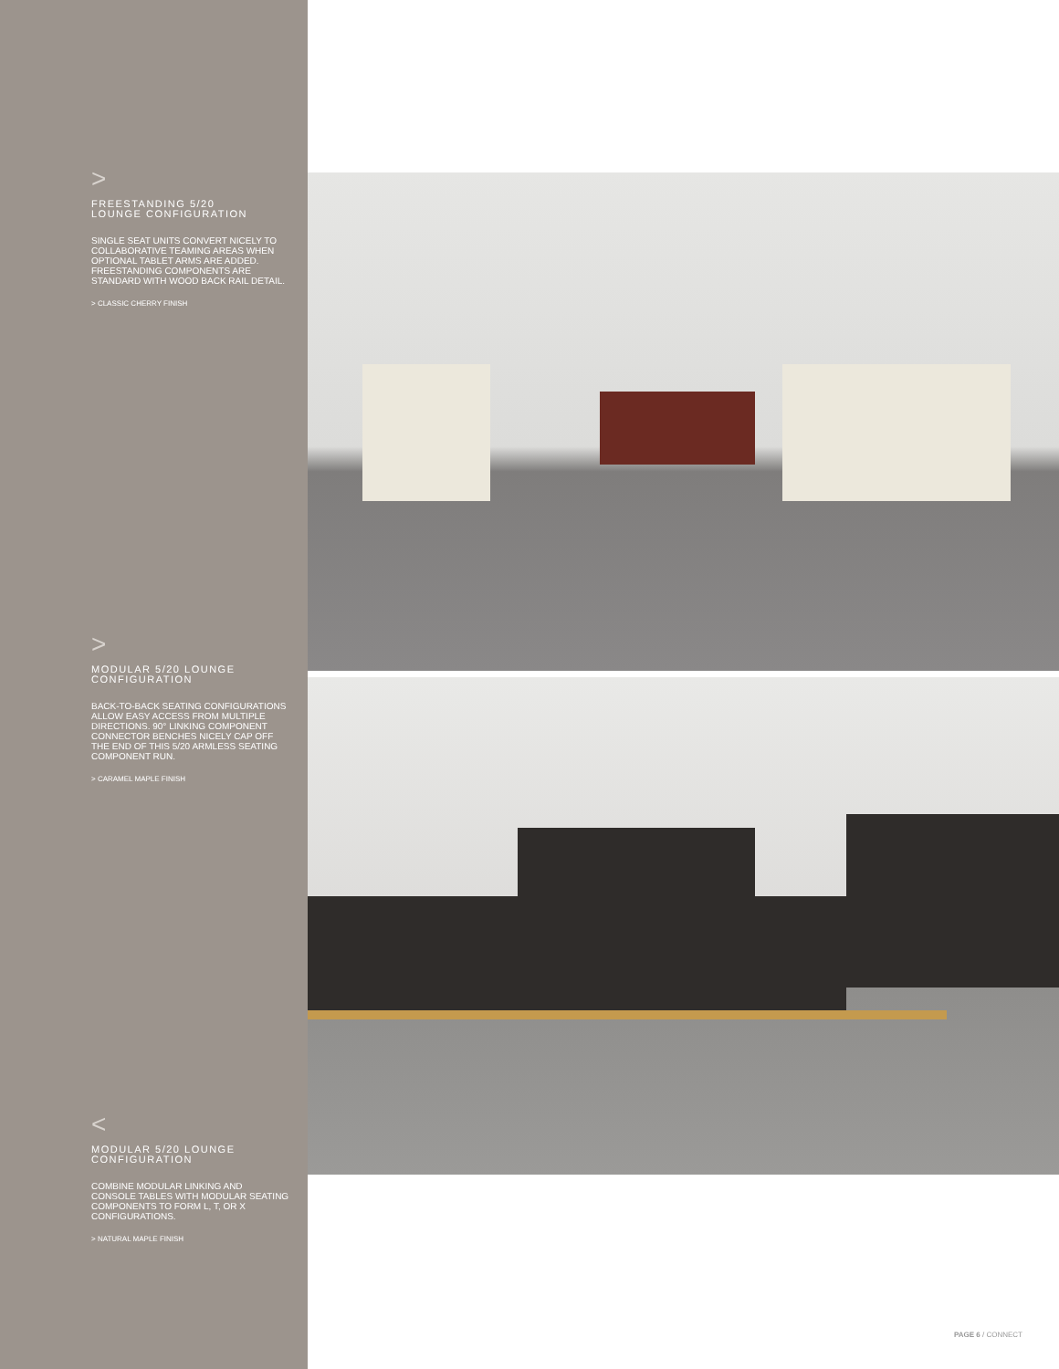>
FREESTANDING 5/20
LOUNGE CONFIGURATION
SINGLE SEAT UNITS CONVERT NICELY TO COLLABORATIVE TEAMING AREAS WHEN OPTIONAL TABLET ARMS ARE ADDED. FREESTANDING COMPONENTS ARE STANDARD WITH WOOD BACK RAIL DETAIL.
> CLASSIC CHERRY FINISH
>
MODULAR 5/20 LOUNGE
CONFIGURATION
BACK-TO-BACK SEATING CONFIGURATIONS ALLOW EASY ACCESS FROM MULTIPLE DIRECTIONS. 90° LINKING COMPONENT CONNECTOR BENCHES NICELY CAP OFF THE END OF THIS 5/20 ARMLESS SEATING COMPONENT RUN.
> CARAMEL MAPLE FINISH
<
MODULAR 5/20 LOUNGE
CONFIGURATION
COMBINE MODULAR LINKING AND CONSOLE TABLES WITH MODULAR SEATING COMPONENTS TO FORM L, T, OR X CONFIGURATIONS.
> NATURAL MAPLE FINISH
PAGE 6 / CONNECT